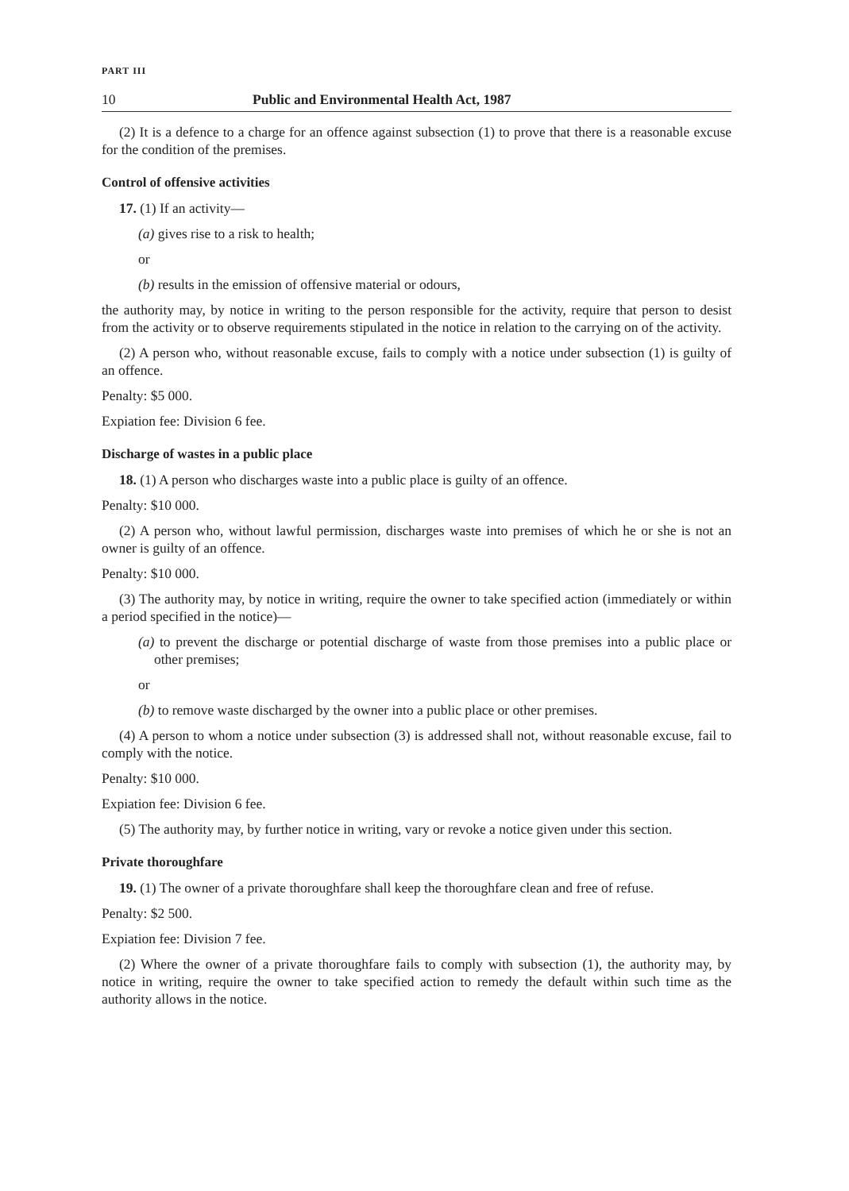PART III
10 Public and Environmental Health Act, 1987
(2) It is a defence to a charge for an offence against subsection (1) to prove that there is a reasonable excuse for the condition of the premises.
Control of offensive activities
17. (1) If an activity—
(a) gives rise to a risk to health;
or
(b) results in the emission of offensive material or odours,
the authority may, by notice in writing to the person responsible for the activity, require that person to desist from the activity or to observe requirements stipulated in the notice in relation to the carrying on of the activity.
(2) A person who, without reasonable excuse, fails to comply with a notice under subsection (1) is guilty of an offence.
Penalty: $5 000.
Expiation fee: Division 6 fee.
Discharge of wastes in a public place
18. (1) A person who discharges waste into a public place is guilty of an offence.
Penalty: $10 000.
(2) A person who, without lawful permission, discharges waste into premises of which he or she is not an owner is guilty of an offence.
Penalty: $10 000.
(3) The authority may, by notice in writing, require the owner to take specified action (immediately or within a period specified in the notice)—
(a) to prevent the discharge or potential discharge of waste from those premises into a public place or other premises;
or
(b) to remove waste discharged by the owner into a public place or other premises.
(4) A person to whom a notice under subsection (3) is addressed shall not, without reasonable excuse, fail to comply with the notice.
Penalty: $10 000.
Expiation fee: Division 6 fee.
(5) The authority may, by further notice in writing, vary or revoke a notice given under this section.
Private thoroughfare
19. (1) The owner of a private thoroughfare shall keep the thoroughfare clean and free of refuse.
Penalty: $2 500.
Expiation fee: Division 7 fee.
(2) Where the owner of a private thoroughfare fails to comply with subsection (1), the authority may, by notice in writing, require the owner to take specified action to remedy the default within such time as the authority allows in the notice.